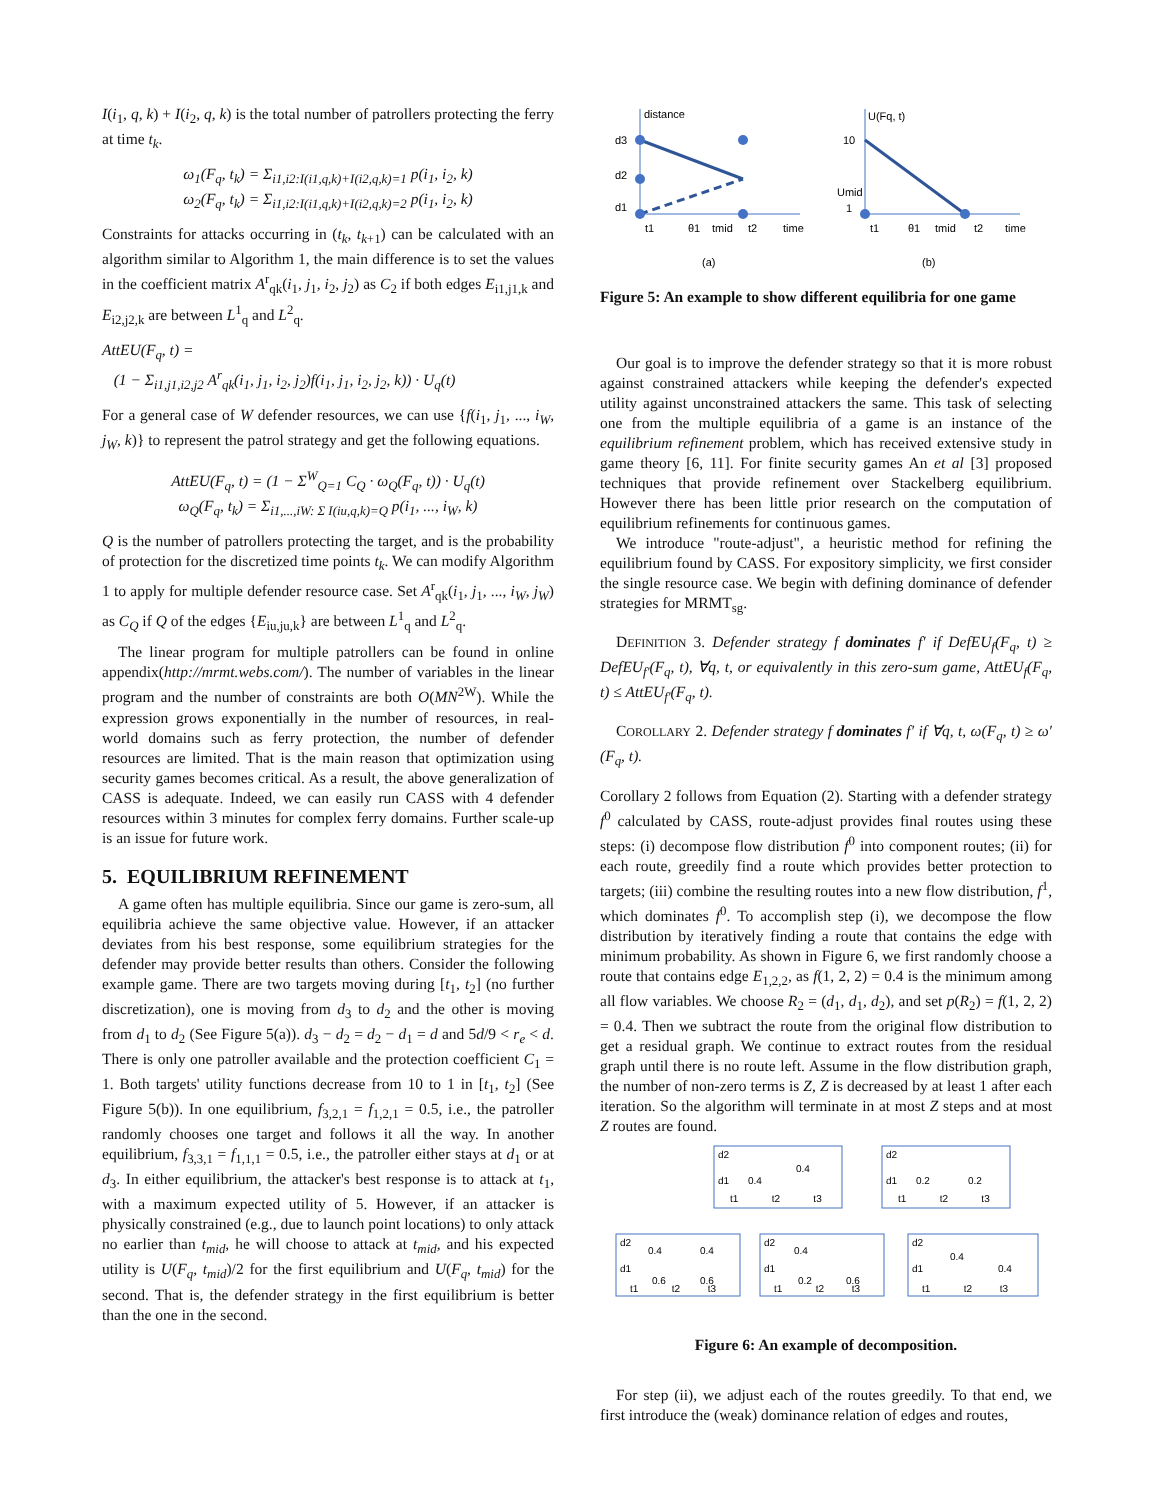I(i<sub>1</sub>, q, k) + I(i<sub>2</sub>, q, k) is the total number of patrollers protecting the ferry at time t<sub>k</sub>.
ω<sub>1</sub>(F<sub>q</sub>, t<sub>k</sub>) = Σ<sub>i1,i2:I(i1,q,k)+I(i2,q,k)=1</sub> p(i<sub>1</sub>, i<sub>2</sub>, k)
ω<sub>2</sub>(F<sub>q</sub>, t<sub>k</sub>) = Σ<sub>i1,i2:I(i1,q,k)+I(i2,q,k)=2</sub> p(i<sub>1</sub>, i<sub>2</sub>, k)
Constraints for attacks occurring in (t<sub>k</sub>, t<sub>k+1</sub>) can be calculated with an algorithm similar to Algorithm 1, the main difference is to set the values in the coefficient matrix A<sup>r</sup><sub>qk</sub>(i<sub>1</sub>, j<sub>1</sub>, i<sub>2</sub>, j<sub>2</sub>) as C<sub>2</sub> if both edges E<sub>i1,j1,k</sub> and E<sub>i2,j2,k</sub> are between L<sup>1</sup><sub>q</sub> and L<sup>2</sup><sub>q</sub>.
AttEU(F<sub>q</sub>, t) =
(1 − Σ<sub>i1,j1,i2,j2</sub> A<sup>r</sup><sub>qk</sub>(i<sub>1</sub>, j<sub>1</sub>, i<sub>2</sub>, j<sub>2</sub>)f(i<sub>1</sub>, j<sub>1</sub>, i<sub>2</sub>, j<sub>2</sub>, k)) · U<sub>q</sub>(t)
For a general case of W defender resources, we can use {f(i<sub>1</sub>, j<sub>1</sub>, ..., i<sub>W</sub>, j<sub>W</sub>, k)} to represent the patrol strategy and get the following equations.
AttEU(F<sub>q</sub>, t) = (1 − Σ<sup>W</sup><sub>Q=1</sub> C<sub>Q</sub> · ω<sub>Q</sub>(F<sub>q</sub>, t)) · U<sub>q</sub>(t)
ω<sub>Q</sub>(F<sub>q</sub>, t<sub>k</sub>) = Σ<sub>i1,...,iW: Σ I(iu,q,k)=Q</sub> p(i<sub>1</sub>, ..., i<sub>W</sub>, k)
Q is the number of patrollers protecting the target, and is the probability of protection for the discretized time points t<sub>k</sub>. We can modify Algorithm 1 to apply for multiple defender resource case. Set A<sup>r</sup><sub>qk</sub>(i<sub>1</sub>, j<sub>1</sub>, ..., i<sub>W</sub>, j<sub>W</sub>) as C<sub>Q</sub> if Q of the edges {E<sub>iu,ju,k</sub>} are between L<sup>1</sup><sub>q</sub> and L<sup>2</sup><sub>q</sub>.
The linear program for multiple patrollers can be found in online appendix(http://mrmt.webs.com/). The number of variables in the linear program and the number of constraints are both O(MN<sup>2W</sup>). While the expression grows exponentially in the number of resources, in real-world domains such as ferry protection, the number of defender resources are limited. That is the main reason that optimization using security games becomes critical. As a result, the above generalization of CASS is adequate. Indeed, we can easily run CASS with 4 defender resources within 3 minutes for complex ferry domains. Further scale-up is an issue for future work.
5. EQUILIBRIUM REFINEMENT
A game often has multiple equilibria. Since our game is zero-sum, all equilibria achieve the same objective value. However, if an attacker deviates from his best response, some equilibrium strategies for the defender may provide better results than others. Consider the following example game. There are two targets moving during [t<sub>1</sub>, t<sub>2</sub>] (no further discretization), one is moving from d<sub>3</sub> to d<sub>2</sub> and the other is moving from d<sub>1</sub> to d<sub>2</sub> (See Figure 5(a)). d<sub>3</sub> − d<sub>2</sub> = d<sub>2</sub> − d<sub>1</sub> = d and 5d/9 < r<sub>e</sub> < d. There is only one patroller available and the protection coefficient C<sub>1</sub> = 1. Both targets' utility functions decrease from 10 to 1 in [t<sub>1</sub>, t<sub>2</sub>] (See Figure 5(b)). In one equilibrium, f<sub>3,2,1</sub> = f<sub>1,2,1</sub> = 0.5, i.e., the patroller randomly chooses one target and follows it all the way. In another equilibrium, f<sub>3,3,1</sub> = f<sub>1,1,1</sub> = 0.5, i.e., the patroller either stays at d<sub>1</sub> or at d<sub>3</sub>. In either equilibrium, the attacker's best response is to attack at t<sub>1</sub>, with a maximum expected utility of 5. However, if an attacker is physically constrained (e.g., due to launch point locations) to only attack no earlier than t<sub>mid</sub>, he will choose to attack at t<sub>mid</sub>, and his expected utility is U(F<sub>q</sub>, t<sub>mid</sub>)/2 for the first equilibrium and U(F<sub>q</sub>, t<sub>mid</sub>) for the second. That is, the defender strategy in the first equilibrium is better than the one in the second.
distance
d3
d2
d1
t1
θ1
tmid
t2
time
(a)
U(Fq, t)
10
Umid
1
t1
θ1
tmid
t2
time
(b)
Figure 5: An example to show different equilibria for one game
Our goal is to improve the defender strategy so that it is more robust against constrained attackers while keeping the defender's expected utility against unconstrained attackers the same. This task of selecting one from the multiple equilibria of a game is an instance of the equilibrium refinement problem, which has received extensive study in game theory [6, 11]. For finite security games An et al [3] proposed techniques that provide refinement over Stackelberg equilibrium. However there has been little prior research on the computation of equilibrium refinements for continuous games.
We introduce "route-adjust", a heuristic method for refining the equilibrium found by CASS. For expository simplicity, we first consider the single resource case. We begin with defining dominance of defender strategies for MRMT<sub>sg</sub>.
DEFINITION 3. Defender strategy f dominates f′ if DefEU<sub>f</sub>(F<sub>q</sub>, t) ≥ DefEU<sub>f′</sub>(F<sub>q</sub>, t), ∀q, t, or equivalently in this zero-sum game, AttEU<sub>f</sub>(F<sub>q</sub>, t) ≤ AttEU<sub>f′</sub>(F<sub>q</sub>, t).
COROLLARY 2. Defender strategy f dominates f′ if ∀q, t, ω(F<sub>q</sub>, t) ≥ ω′(F<sub>q</sub>, t).
Corollary 2 follows from Equation (2). Starting with a defender strategy f<sup>0</sup> calculated by CASS, route-adjust provides final routes using these steps: (i) decompose flow distribution f<sup>0</sup> into component routes; (ii) for each route, greedily find a route which provides better protection to targets; (iii) combine the resulting routes into a new flow distribution, f<sup>1</sup>, which dominates f<sup>0</sup>. To accomplish step (i), we decompose the flow distribution by iteratively finding a route that contains the edge with minimum probability. As shown in Figure 6, we first randomly choose a route that contains edge E<sub>1,2,2</sub>, as f(1, 2, 2) = 0.4 is the minimum among all flow variables. We choose R<sub>2</sub> = (d<sub>1</sub>, d<sub>1</sub>, d<sub>2</sub>), and set p(R<sub>2</sub>) = f(1, 2, 2) = 0.4. Then we subtract the route from the original flow distribution to get a residual graph. We continue to extract routes from the residual graph until there is no route left. Assume in the flow distribution graph, the number of non-zero terms is Z, Z is decreased by at least 1 after each iteration. So the algorithm will terminate in at most Z steps and at most Z routes are found.
d2
d1
0.4
0.4
t1 t2 t3
d2
d1
0.2
0.2
t1 t2 t3
d2
d1
0.4
0.4
0.6
0.6
t1 t2 t3
d2
d1
0.4
0.2
0.6
t1 t2 t3
d2
d1
0.4
0.4
t1 t2 t3
Figure 6: An example of decomposition.
For step (ii), we adjust each of the routes greedily. To that end, we first introduce the (weak) dominance relation of edges and routes,